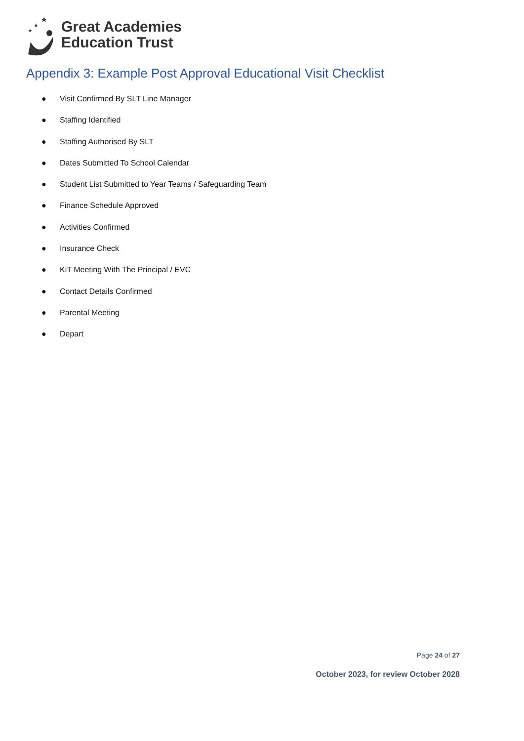★
★
★
Great Academies
Education Trust
Appendix 3: Example Post Approval Educational Visit Checklist
● Visit Confirmed By SLT Line Manager
● Staffing Identified
● Staffing Authorised By SLT
● Dates Submitted To School Calendar
● Student List Submitted to Year Teams / Safeguarding Team
● Finance Schedule Approved
● Activities Confirmed
● Insurance Check
● KiT Meeting With The Principal / EVC
● Contact Details Confirmed
● Parental Meeting
● Depart
Page 24 of 27
October 2023, for review October 2028